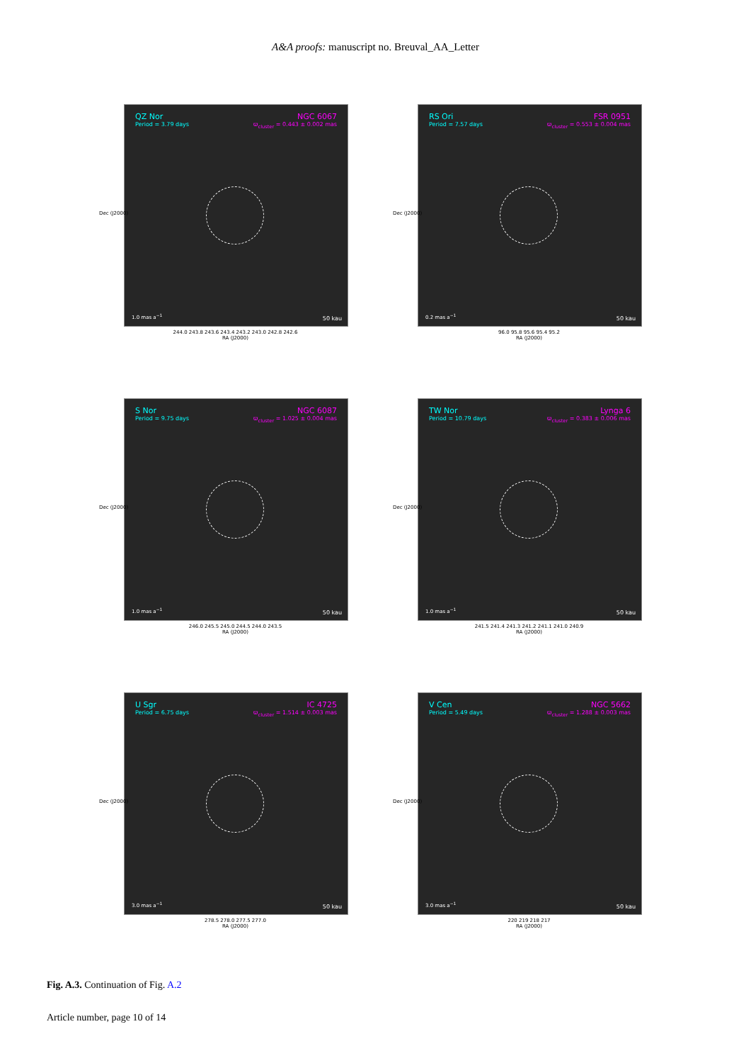A&A proofs: manuscript no. Breuval_AA_Letter
QZ Nor
Period = 3.79 days
NGC 6067
ϖ<sub>cluster</sub> = 0.443 ± 0.002 mas
1.0 mas a<sup>−1</sup> 50 kau
Dec (J2000)
244.0 243.8 243.6 243.4 243.2 243.0 242.8 242.6
RA (J2000)
RS Ori
Period = 7.57 days
FSR 0951
ϖ<sub>cluster</sub> = 0.553 ± 0.004 mas
0.2 mas a<sup>−1</sup> 50 kau
Dec (J2000)
96.0 95.8 95.6 95.4 95.2
RA (J2000)
S Nor
Period = 9.75 days
NGC 6087
ϖ<sub>cluster</sub> = 1.025 ± 0.004 mas
1.0 mas a<sup>−1</sup> 50 kau
Dec (J2000)
246.0 245.5 245.0 244.5 244.0 243.5
RA (J2000)
TW Nor
Period = 10.79 days
Lynga 6
ϖ<sub>cluster</sub> = 0.383 ± 0.006 mas
1.0 mas a<sup>−1</sup> 50 kau
Dec (J2000)
241.5 241.4 241.3 241.2 241.1 241.0 240.9
RA (J2000)
U Sgr
Period = 6.75 days
IC 4725
ϖ<sub>cluster</sub> = 1.514 ± 0.003 mas
3.0 mas a<sup>−1</sup> 50 kau
Dec (J2000)
278.5 278.0 277.5 277.0
RA (J2000)
V Cen
Period = 5.49 days
NGC 5662
ϖ<sub>cluster</sub> = 1.288 ± 0.003 mas
3.0 mas a<sup>−1</sup> 50 kau
Dec (J2000)
220 219 218 217
RA (J2000)
Fig. A.3. Continuation of Fig. A.2
Article number, page 10 of 14